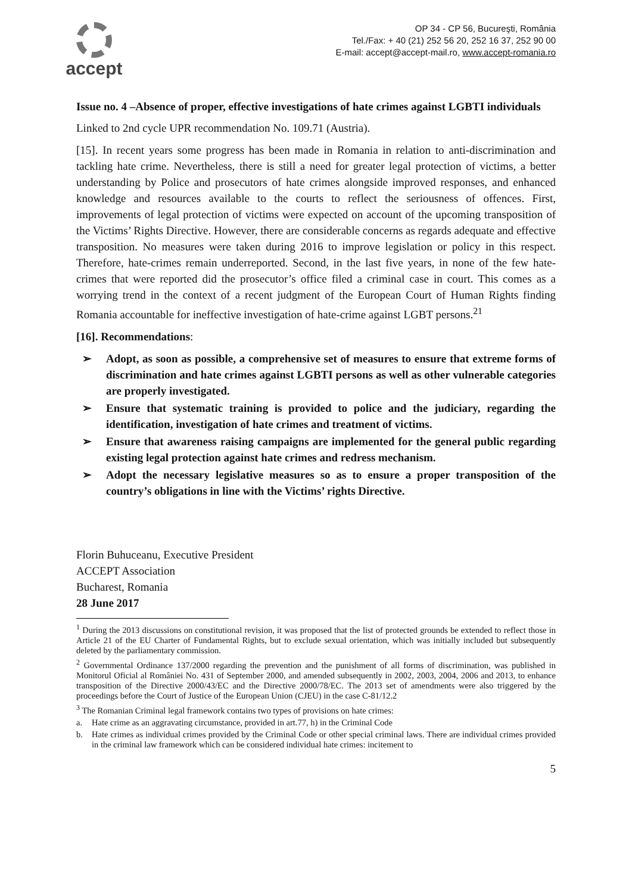accept
OP 34 - CP 56, Bucureşti, România
Tel./Fax: + 40 (21) 252 56 20, 252 16 37, 252 90 00
E-mail: accept@accept-mail.ro, www.accept-romania.ro
Issue no. 4 –Absence of proper, effective investigations of hate crimes against LGBTI individuals
Linked to 2nd cycle UPR recommendation No. 109.71 (Austria).
[15]. In recent years some progress has been made in Romania in relation to anti-discrimination and tackling hate crime. Nevertheless, there is still a need for greater legal protection of victims, a better understanding by Police and prosecutors of hate crimes alongside improved responses, and enhanced knowledge and resources available to the courts to reflect the seriousness of offences. First, improvements of legal protection of victims were expected on account of the upcoming transposition of the Victims’ Rights Directive. However, there are considerable concerns as regards adequate and effective transposition. No measures were taken during 2016 to improve legislation or policy in this respect. Therefore, hate-crimes remain underreported. Second, in the last five years, in none of the few hate-crimes that were reported did the prosecutor’s office filed a criminal case in court. This comes as a worrying trend in the context of a recent judgment of the European Court of Human Rights finding Romania accountable for ineffective investigation of hate-crime against LGBT persons.<sup>21</sup>
[16]. Recommendations:
➢ Adopt, as soon as possible, a comprehensive set of measures to ensure that extreme forms of discrimination and hate crimes against LGBTI persons as well as other vulnerable categories are properly investigated.
➢ Ensure that systematic training is provided to police and the judiciary, regarding the identification, investigation of hate crimes and treatment of victims.
➢ Ensure that awareness raising campaigns are implemented for the general public regarding existing legal protection against hate crimes and redress mechanism.
➢ Adopt the necessary legislative measures so as to ensure a proper transposition of the country’s obligations in line with the Victims’ rights Directive.
Florin Buhuceanu, Executive President
ACCEPT Association
Bucharest, Romania
28 June 2017
<sup>1</sup> During the 2013 discussions on constitutional revision, it was proposed that the list of protected grounds be extended to reflect those in Article 21 of the EU Charter of Fundamental Rights, but to exclude sexual orientation, which was initially included but subsequently deleted by the parliamentary commission.
<sup>2</sup> Governmental Ordinance 137/2000 regarding the prevention and the punishment of all forms of discrimination, was published in Monitorul Oficial al României No. 431 of September 2000, and amended subsequently in 2002, 2003, 2004, 2006 and 2013, to enhance transposition of the Directive 2000/43/EC and the Directive 2000/78/EC. The 2013 set of amendments were also triggered by the proceedings before the Court of Justice of the European Union (CJEU) in the case C-81/12.2
<sup>3</sup> The Romanian Criminal legal framework contains two types of provisions on hate crimes:
a. Hate crime as an aggravating circumstance, provided in art.77, h) in the Criminal Code
b. Hate crimes as individual crimes provided by the Criminal Code or other special criminal laws. There are individual crimes provided in the criminal law framework which can be considered individual hate crimes: incitement to
5